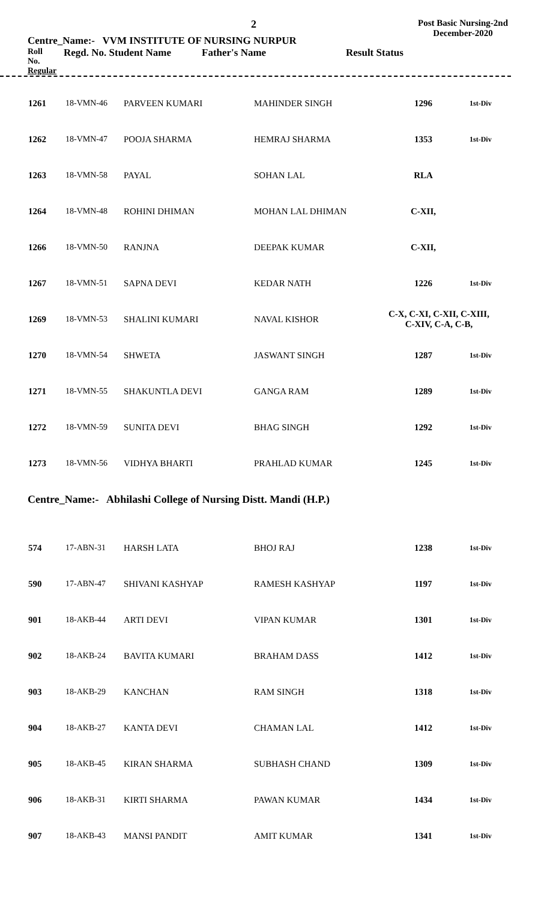Centre_Name:- VVM INSTITUTE OF NURSING NURPUR
2
Post Basic Nursing-2nd
December-2020
Roll
No.
Regular Regd. No. Student Name Father's Name Result Status
| 1261 | 18-VMN-46 | PARVEEN KUMARI | MAHINDER SINGH | 1296 | 1st-Div |
| 1262 | 18-VMN-47 | POOJA SHARMA | HEMRAJ SHARMA | 1353 | 1st-Div |
| 1263 | 18-VMN-58 | PAYAL | SOHAN LAL | RLA | |
| 1264 | 18-VMN-48 | ROHINI DHIMAN | MOHAN LAL DHIMAN | C-XII, | |
| 1266 | 18-VMN-50 | RANJNA | DEEPAK KUMAR | C-XII, | |
| 1267 | 18-VMN-51 | SAPNA DEVI | KEDAR NATH | 1226 | 1st-Div |
| 1269 | 18-VMN-53 | SHALINI KUMARI | NAVAL KISHOR | C-X, C-XI, C-XII, C-XIII, C-XIV, C-A, C-B, | |
| 1270 | 18-VMN-54 | SHWETA | JASWANT SINGH | 1287 | 1st-Div |
| 1271 | 18-VMN-55 | SHAKUNTLA DEVI | GANGA RAM | 1289 | 1st-Div |
| 1272 | 18-VMN-59 | SUNITA DEVI | BHAG SINGH | 1292 | 1st-Div |
| 1273 | 18-VMN-56 | VIDHYA BHARTI | PRAHLAD KUMAR | 1245 | 1st-Div |
Centre_Name:- Abhilashi College of Nursing Distt. Mandi (H.P.)
| 574 | 17-ABN-31 | HARSH LATA | BHOJ RAJ | 1238 | 1st-Div |
| 590 | 17-ABN-47 | SHIVANI KASHYAP | RAMESH KASHYAP | 1197 | 1st-Div |
| 901 | 18-AKB-44 | ARTI DEVI | VIPAN KUMAR | 1301 | 1st-Div |
| 902 | 18-AKB-24 | BAVITA KUMARI | BRAHAM DASS | 1412 | 1st-Div |
| 903 | 18-AKB-29 | KANCHAN | RAM SINGH | 1318 | 1st-Div |
| 904 | 18-AKB-27 | KANTA DEVI | CHAMAN LAL | 1412 | 1st-Div |
| 905 | 18-AKB-45 | KIRAN SHARMA | SUBHASH CHAND | 1309 | 1st-Div |
| 906 | 18-AKB-31 | KIRTI SHARMA | PAWAN KUMAR | 1434 | 1st-Div |
| 907 | 18-AKB-43 | MANSI PANDIT | AMIT KUMAR | 1341 | 1st-Div |